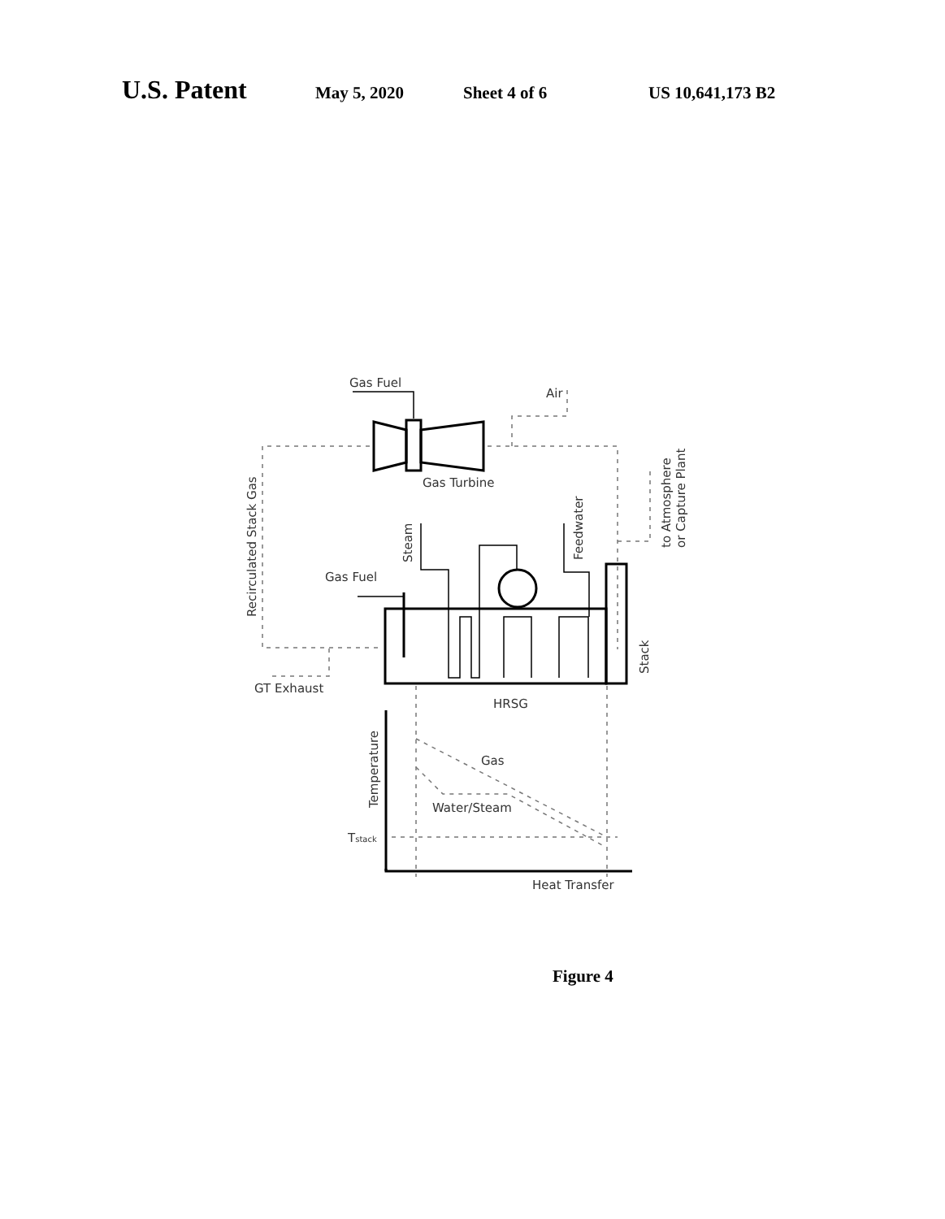U.S. Patent May 5, 2020 Sheet 4 of 6 US 10,641,173 B2
Gas Fuel
Air
Gas Turbine
Gas Fuel
GT Exhaust
HRSG
Gas
Water/Steam
Tstack
Heat Transfer
Recirculated Stack Gas
Steam
Feedwater
Stack
to Atmosphere
or Capture Plant
Temperature
Figure 4